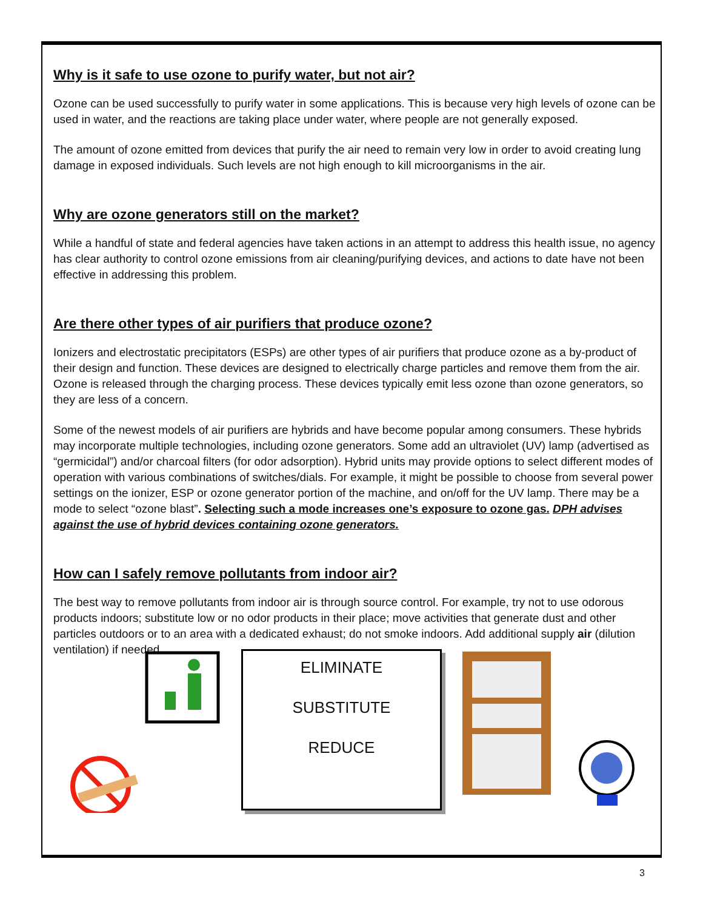Why is it safe to use ozone to purify water, but not air?
Ozone can be used successfully to purify water in some applications. This is because very high levels of ozone can be used in water, and the reactions are taking place under water, where people are not generally exposed.
The amount of ozone emitted from devices that purify the air need to remain very low in order to avoid creating lung damage in exposed individuals. Such levels are not high enough to kill microorganisms in the air.
Why are ozone generators still on the market?
While a handful of state and federal agencies have taken actions in an attempt to address this health issue, no agency has clear authority to control ozone emissions from air cleaning/purifying devices, and actions to date have not been effective in addressing this problem.
Are there other types of air purifiers that produce ozone?
Ionizers and electrostatic precipitators (ESPs) are other types of air purifiers that produce ozone as a by-product of their design and function. These devices are designed to electrically charge particles and remove them from the air. Ozone is released through the charging process. These devices typically emit less ozone than ozone generators, so they are less of a concern.
Some of the newest models of air purifiers are hybrids and have become popular among consumers. These hybrids may incorporate multiple technologies, including ozone generators. Some add an ultraviolet (UV) lamp (advertised as “germicidal”) and/or charcoal filters (for odor adsorption). Hybrid units may provide options to select different modes of operation with various combinations of switches/dials. For example, it might be possible to choose from several power settings on the ionizer, ESP or ozone generator portion of the machine, and on/off for the UV lamp. There may be a mode to select “ozone blast”. Selecting such a mode increases one’s exposure to ozone gas. DPH advises against the use of hybrid devices containing ozone generators.
How can I safely remove pollutants from indoor air?
The best way to remove pollutants from indoor air is through source control. For example, try not to use odorous products indoors; substitute low or no odor products in their place; move activities that generate dust and other particles outdoors or to an area with a dedicated exhaust; do not smoke indoors. Add additional supply air (dilution ventilation) if needed.
ELIMINATE
SUBSTITUTE
REDUCE
3